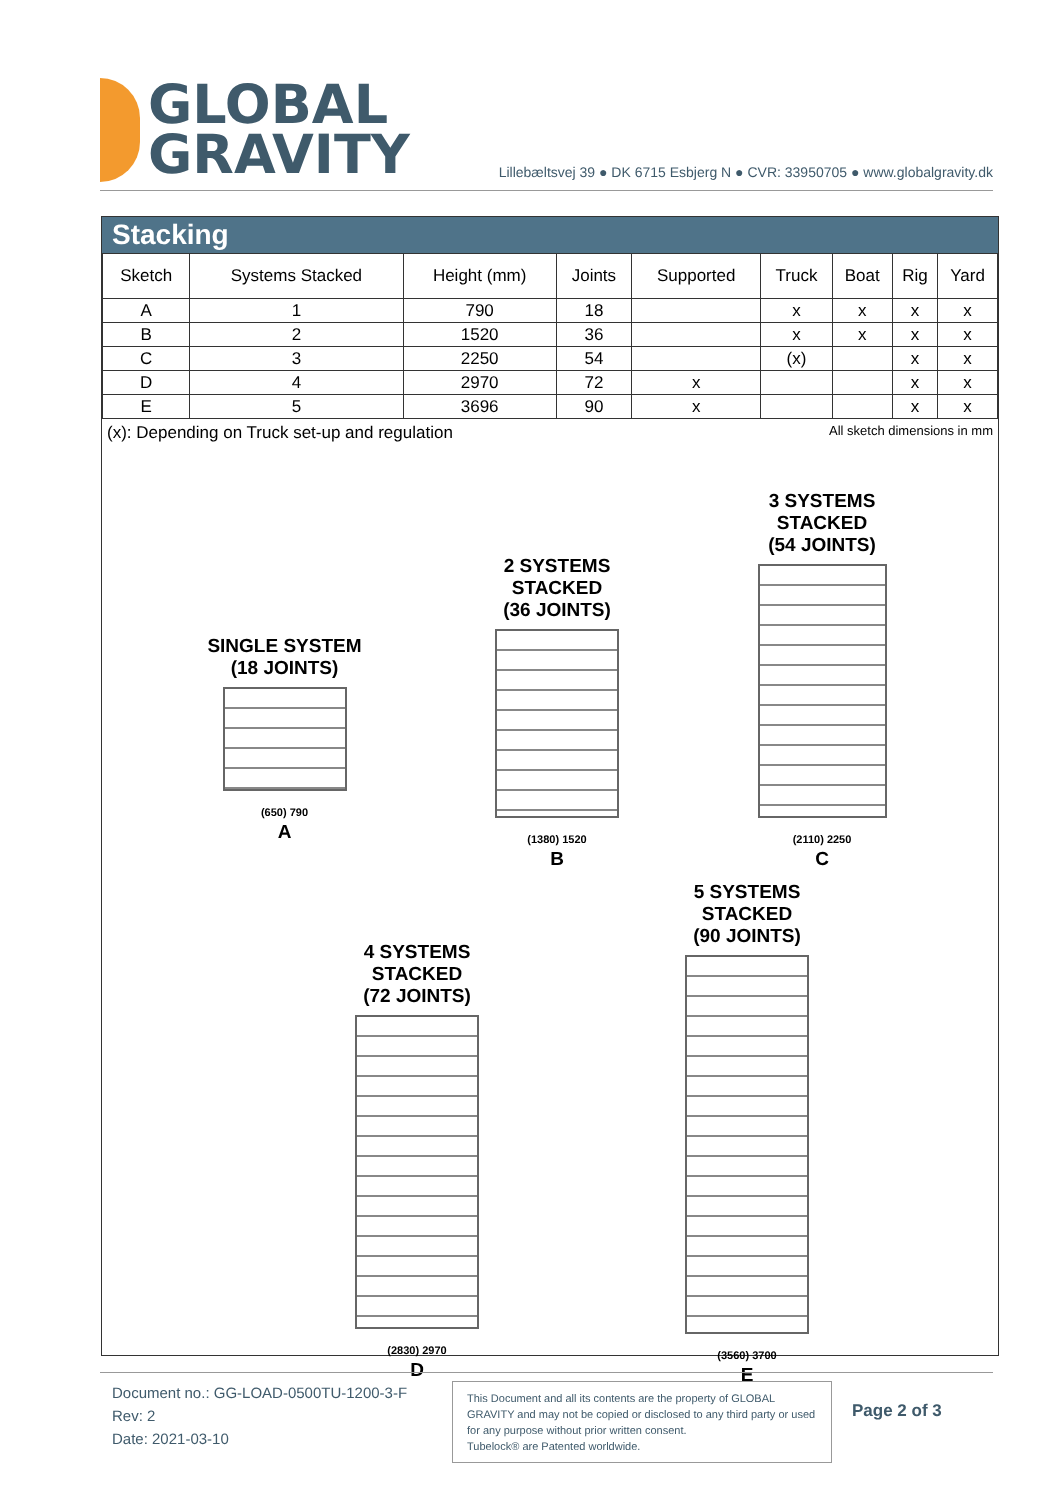GLOBAL
GRAVITY
Lillebæltsvej 39 ● DK 6715 Esbjerg N ● CVR: 33950705 ● www.globalgravity.dk
Stacking
| Sketch | Systems Stacked | Height (mm) | Joints | Supported | Truck | Boat | Rig | Yard |
| --- | --- | --- | --- | --- | --- | --- | --- | --- |
| A | 1 | 790 | 18 | | x | x | x | x |
| B | 2 | 1520 | 36 | | x | x | x | x |
| C | 3 | 2250 | 54 | | (x) | | x | x |
| D | 4 | 2970 | 72 | x | | | x | x |
| E | 5 | 3696 | 90 | x | | | x | x |
(x): Depending on Truck set-up and regulation All sketch dimensions in mm
SINGLE SYSTEM
(18 JOINTS)
(650) 790
A
2 SYSTEMS STACKED
(36 JOINTS)
(1380) 1520
B
3 SYSTEMS STACKED
(54 JOINTS)
(2110) 2250
C
4 SYSTEMS STACKED
(72 JOINTS)
(2830) 2970
D
5 SYSTEMS STACKED
(90 JOINTS)
(3560) 3700
E
Document no.: GG-LOAD-0500TU-1200-3-F
Rev: 2
Date: 2021-03-10
This Document and all its contents are the property of GLOBAL GRAVITY and may not be copied or disclosed to any third party or used for any purpose without prior written consent.
Tubelock® are Patented worldwide.
Page 2 of 3